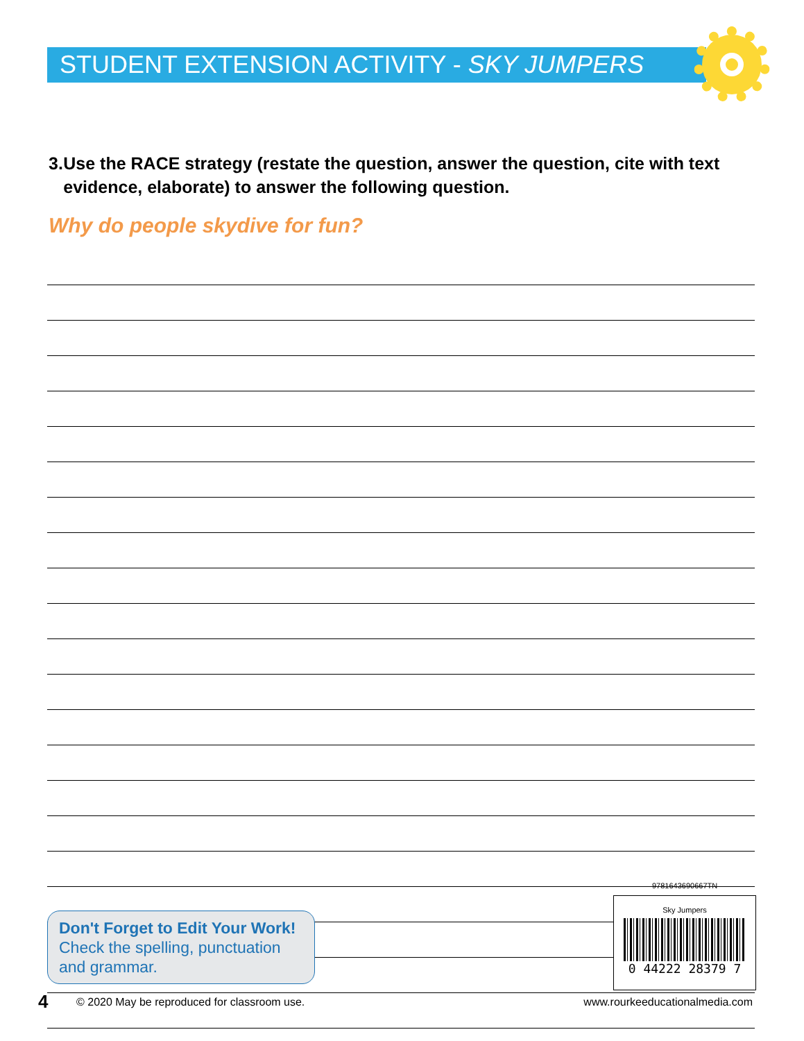STUDENT EXTENSION ACTIVITY - SKY JUMPERS
3. Use the RACE strategy (restate the question, answer the question, cite with text evidence, elaborate) to answer the following question.
Why do people skydive for fun?
Don't Forget to Edit Your Work!
Check the spelling, punctuation and grammar.
9781643690667TN
Sky Jumpers
0 44222 28379 7
4 © 2020 May be reproduced for classroom use. www.rourkeeducationalmedia.com